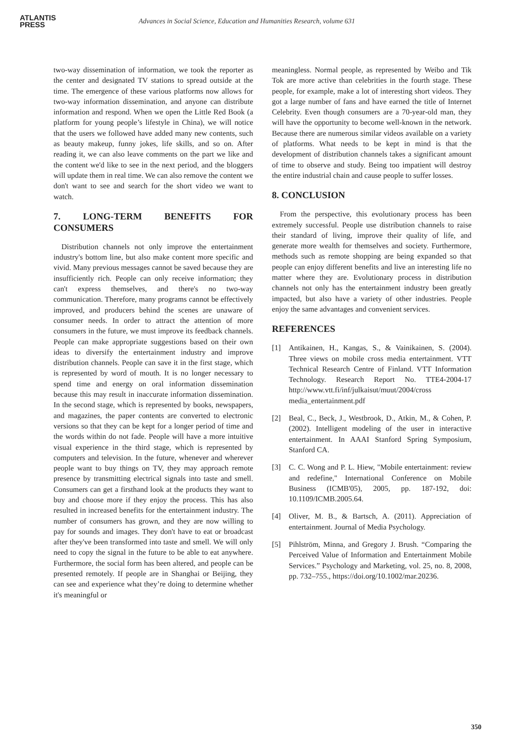ATLANTIS
PRESS
Advances in Social Science, Education and Humanities Research, volume 631
two-way dissemination of information, we took the reporter as the center and designated TV stations to spread outside at the time. The emergence of these various platforms now allows for two-way information dissemination, and anyone can distribute information and respond. When we open the Little Red Book (a platform for young people’s lifestyle in China), we will notice that the users we followed have added many new contents, such as beauty makeup, funny jokes, life skills, and so on. After reading it, we can also leave comments on the part we like and the content we'd like to see in the next period, and the bloggers will update them in real time. We can also remove the content we don't want to see and search for the short video we want to watch.
7. LONG-TERM BENEFITS FOR CONSUMERS
Distribution channels not only improve the entertainment industry's bottom line, but also make content more specific and vivid. Many previous messages cannot be saved because they are insufficiently rich. People can only receive information; they can't express themselves, and there's no two-way communication. Therefore, many programs cannot be effectively improved, and producers behind the scenes are unaware of consumer needs. In order to attract the attention of more consumers in the future, we must improve its feedback channels. People can make appropriate suggestions based on their own ideas to diversify the entertainment industry and improve distribution channels. People can save it in the first stage, which is represented by word of mouth. It is no longer necessary to spend time and energy on oral information dissemination because this may result in inaccurate information dissemination. In the second stage, which is represented by books, newspapers, and magazines, the paper contents are converted to electronic versions so that they can be kept for a longer period of time and the words within do not fade. People will have a more intuitive visual experience in the third stage, which is represented by computers and television. In the future, whenever and wherever people want to buy things on TV, they may approach remote presence by transmitting electrical signals into taste and smell. Consumers can get a firsthand look at the products they want to buy and choose more if they enjoy the process. This has also resulted in increased benefits for the entertainment industry. The number of consumers has grown, and they are now willing to pay for sounds and images. They don't have to eat or broadcast after they've been transformed into taste and smell. We will only need to copy the signal in the future to be able to eat anywhere. Furthermore, the social form has been altered, and people can be presented remotely. If people are in Shanghai or Beijing, they can see and experience what they’re doing to determine whether it's meaningful or
meaningless. Normal people, as represented by Weibo and Tik Tok are more active than celebrities in the fourth stage. These people, for example, make a lot of interesting short videos. They got a large number of fans and have earned the title of Internet Celebrity. Even though consumers are a 70-year-old man, they will have the opportunity to become well-known in the network. Because there are numerous similar videos available on a variety of platforms. What needs to be kept in mind is that the development of distribution channels takes a significant amount of time to observe and study. Being too impatient will destroy the entire industrial chain and cause people to suffer losses.
8. CONCLUSION
From the perspective, this evolutionary process has been extremely successful. People use distribution channels to raise their standard of living, improve their quality of life, and generate more wealth for themselves and society. Furthermore, methods such as remote shopping are being expanded so that people can enjoy different benefits and live an interesting life no matter where they are. Evolutionary process in distribution channels not only has the entertainment industry been greatly impacted, but also have a variety of other industries. People enjoy the same advantages and convenient services.
REFERENCES
[1] Antikainen, H., Kangas, S., & Vainikainen, S. (2004). Three views on mobile cross media entertainment. VTT Technical Research Centre of Finland. VTT Information Technology. Research Report No. TTE4-2004-17 http://www.vtt.fi/inf/julkaisut/muut/2004/cross media_entertainment.pdf
[2] Beal, C., Beck, J., Westbrook, D., Atkin, M., & Cohen, P. (2002). Intelligent modeling of the user in interactive entertainment. In AAAI Stanford Spring Symposium, Stanford CA.
[3] C. C. Wong and P. L. Hiew, "Mobile entertainment: review and redefine," International Conference on Mobile Business (ICMB'05), 2005, pp. 187-192, doi: 10.1109/ICMB.2005.64.
[4] Oliver, M. B., & Bartsch, A. (2011). Appreciation of entertainment. Journal of Media Psychology.
[5] Pihlström, Minna, and Gregory J. Brush. “Comparing the Perceived Value of Information and Entertainment Mobile Services.” Psychology and Marketing, vol. 25, no. 8, 2008, pp. 732–755., https://doi.org/10.1002/mar.20236.
350